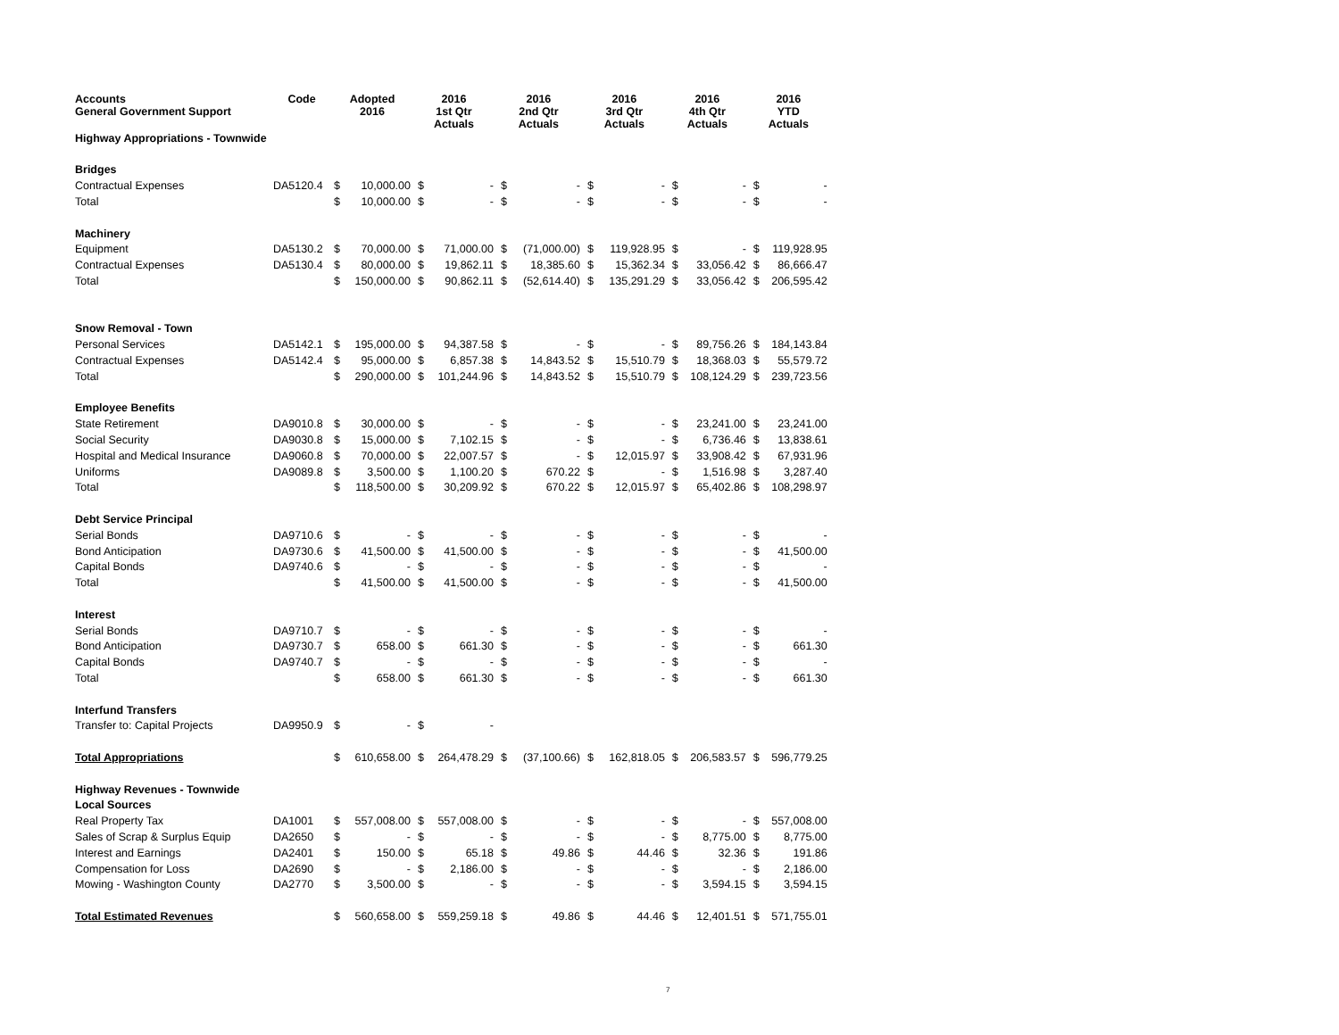| Accounts General Government Support | Code | Adopted 2016 | | 2016 1st Qtr Actuals | | 2016 2nd Qtr Actuals | | 2016 3rd Qtr Actuals | | 2016 4th Qtr Actuals | | 2016 YTD Actuals | |
| --- | --- | --- | --- | --- | --- | --- | --- | --- | --- | --- | --- | --- | --- |
| Highway Appropriations - Townwide | | | | | | | | | | | | | |
| Bridges | | | | | | | | | | | | | |
| Contractual Expenses | DA5120.4 | $ | 10,000.00 | $ | - | $ | - | $ | - | $ | - | $ | - |
| Total | | $ | 10,000.00 | $ | - | $ | - | $ | - | $ | - | $ | - |
| Machinery | | | | | | | | | | | | | |
| Equipment | DA5130.2 | $ | 70,000.00 | $ | 71,000.00 | $ | (71,000.00) | $ | 119,928.95 | $ | - | $ | 119,928.95 |
| Contractual Expenses | DA5130.4 | $ | 80,000.00 | $ | 19,862.11 | $ | 18,385.60 | $ | 15,362.34 | $ | 33,056.42 | $ | 86,666.47 |
| Total | | $ | 150,000.00 | $ | 90,862.11 | $ | (52,614.40) | $ | 135,291.29 | $ | 33,056.42 | $ | 206,595.42 |
| Snow Removal - Town | | | | | | | | | | | | | |
| Personal Services | DA5142.1 | $ | 195,000.00 | $ | 94,387.58 | $ | - | $ | - | $ | 89,756.26 | $ | 184,143.84 |
| Contractual Expenses | DA5142.4 | $ | 95,000.00 | $ | 6,857.38 | $ | 14,843.52 | $ | 15,510.79 | $ | 18,368.03 | $ | 55,579.72 |
| Total | | $ | 290,000.00 | $ | 101,244.96 | $ | 14,843.52 | $ | 15,510.79 | $ | 108,124.29 | $ | 239,723.56 |
| Employee Benefits | | | | | | | | | | | | | |
| State Retirement | DA9010.8 | $ | 30,000.00 | $ | - | $ | - | $ | - | $ | 23,241.00 | $ | 23,241.00 |
| Social Security | DA9030.8 | $ | 15,000.00 | $ | 7,102.15 | $ | - | $ | - | $ | 6,736.46 | $ | 13,838.61 |
| Hospital and Medical Insurance | DA9060.8 | $ | 70,000.00 | $ | 22,007.57 | $ | - | $ | 12,015.97 | $ | 33,908.42 | $ | 67,931.96 |
| Uniforms | DA9089.8 | $ | 3,500.00 | $ | 1,100.20 | $ | 670.22 | $ | - | $ | 1,516.98 | $ | 3,287.40 |
| Total | | $ | 118,500.00 | $ | 30,209.92 | $ | 670.22 | $ | 12,015.97 | $ | 65,402.86 | $ | 108,298.97 |
| Debt Service Principal | | | | | | | | | | | | | |
| Serial Bonds | DA9710.6 | $ | - | $ | - | $ | - | $ | - | $ | - | $ | - |
| Bond Anticipation | DA9730.6 | $ | 41,500.00 | $ | 41,500.00 | $ | - | $ | - | $ | - | $ | 41,500.00 |
| Capital Bonds | DA9740.6 | $ | - | $ | - | $ | - | $ | - | $ | - | $ | - |
| Total | | $ | 41,500.00 | $ | 41,500.00 | $ | - | $ | - | $ | - | $ | 41,500.00 |
| Interest | | | | | | | | | | | | | |
| Serial Bonds | DA9710.7 | $ | - | $ | - | $ | - | $ | - | $ | - | $ | - |
| Bond Anticipation | DA9730.7 | $ | 658.00 | $ | 661.30 | $ | - | $ | - | $ | - | $ | 661.30 |
| Capital Bonds | DA9740.7 | $ | - | $ | - | $ | - | $ | - | $ | - | $ | - |
| Total | | $ | 658.00 | $ | 661.30 | $ | - | $ | - | $ | - | $ | 661.30 |
| Interfund Transfers | | | | | | | | | | | | | |
| Transfer to: Capital Projects | DA9950.9 | $ | - | $ | - | | | | | | | | |
| Total Appropriations | | $ | 610,658.00 | $ | 264,478.29 | $ | (37,100.66) | $ | 162,818.05 | $ | 206,583.57 | $ | 596,779.25 |
| Highway Revenues - Townwide | | | | | | | | | | | | | |
| Local Sources | | | | | | | | | | | | | |
| Real Property Tax | DA1001 | $ | 557,008.00 | $ | 557,008.00 | $ | - | $ | - | $ | - | $ | 557,008.00 |
| Sales of Scrap & Surplus Equip | DA2650 | $ | - | $ | - | $ | - | $ | - | $ | 8,775.00 | $ | 8,775.00 |
| Interest and Earnings | DA2401 | $ | 150.00 | $ | 65.18 | $ | 49.86 | $ | 44.46 | $ | 32.36 | $ | 191.86 |
| Compensation for Loss | DA2690 | $ | - | $ | 2,186.00 | $ | - | $ | - | $ | - | $ | 2,186.00 |
| Mowing - Washington County | DA2770 | $ | 3,500.00 | $ | - | $ | - | $ | - | $ | 3,594.15 | $ | 3,594.15 |
| Total Estimated Revenues | | $ | 560,658.00 | $ | 559,259.18 | $ | 49.86 | $ | 44.46 | $ | 12,401.51 | $ | 571,755.01 |
7